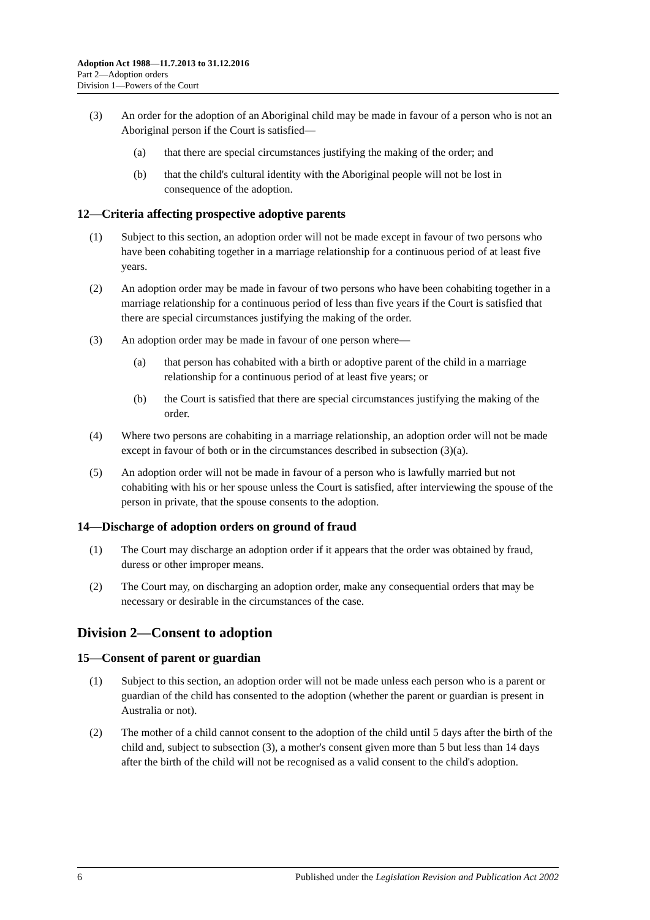Adoption Act 1988—11.7.2013 to 31.12.2016
Part 2—Adoption orders
Division 1—Powers of the Court
(3) An order for the adoption of an Aboriginal child may be made in favour of a person who is not an Aboriginal person if the Court is satisfied—
(a) that there are special circumstances justifying the making of the order; and
(b) that the child's cultural identity with the Aboriginal people will not be lost in consequence of the adoption.
12—Criteria affecting prospective adoptive parents
(1) Subject to this section, an adoption order will not be made except in favour of two persons who have been cohabiting together in a marriage relationship for a continuous period of at least five years.
(2) An adoption order may be made in favour of two persons who have been cohabiting together in a marriage relationship for a continuous period of less than five years if the Court is satisfied that there are special circumstances justifying the making of the order.
(3) An adoption order may be made in favour of one person where—
(a) that person has cohabited with a birth or adoptive parent of the child in a marriage relationship for a continuous period of at least five years; or
(b) the Court is satisfied that there are special circumstances justifying the making of the order.
(4) Where two persons are cohabiting in a marriage relationship, an adoption order will not be made except in favour of both or in the circumstances described in subsection (3)(a).
(5) An adoption order will not be made in favour of a person who is lawfully married but not cohabiting with his or her spouse unless the Court is satisfied, after interviewing the spouse of the person in private, that the spouse consents to the adoption.
14—Discharge of adoption orders on ground of fraud
(1) The Court may discharge an adoption order if it appears that the order was obtained by fraud, duress or other improper means.
(2) The Court may, on discharging an adoption order, make any consequential orders that may be necessary or desirable in the circumstances of the case.
Division 2—Consent to adoption
15—Consent of parent or guardian
(1) Subject to this section, an adoption order will not be made unless each person who is a parent or guardian of the child has consented to the adoption (whether the parent or guardian is present in Australia or not).
(2) The mother of a child cannot consent to the adoption of the child until 5 days after the birth of the child and, subject to subsection (3), a mother's consent given more than 5 but less than 14 days after the birth of the child will not be recognised as a valid consent to the child's adoption.
6 Published under the Legislation Revision and Publication Act 2002